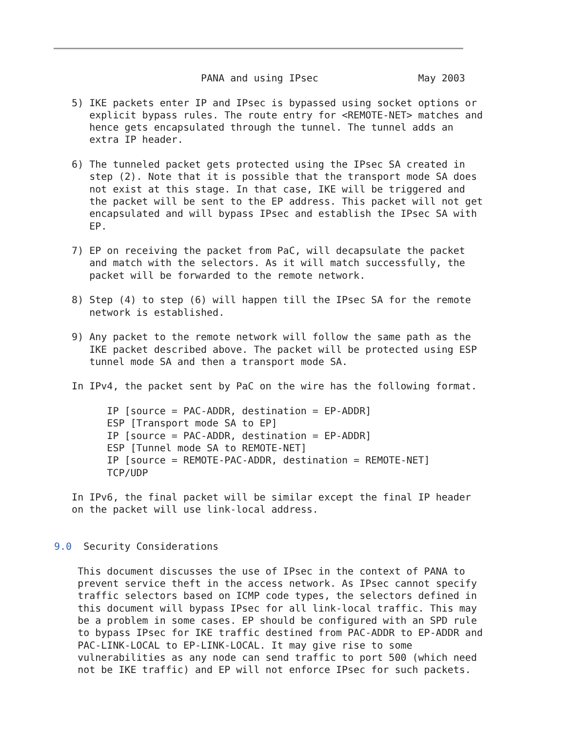PANA and using IPsec                 May 2003

   5) IKE packets enter IP and IPsec is bypassed using socket options or
      explicit bypass rules. The route entry for <REMOTE-NET> matches and
      hence gets encapsulated through the tunnel. The tunnel adds an
      extra IP header.

   6) The tunneled packet gets protected using the IPsec SA created in
      step (2). Note that it is possible that the transport mode SA does
      not exist at this stage. In that case, IKE will be triggered and
      the packet will be sent to the EP address. This packet will not get
      encapsulated and will bypass IPsec and establish the IPsec SA with
      EP.

   7) EP on receiving the packet from PaC, will decapsulate the packet
      and match with the selectors. As it will match successfully, the
      packet will be forwarded to the remote network.

   8) Step (4) to step (6) will happen till the IPsec SA for the remote
      network is established.

   9) Any packet to the remote network will follow the same path as the
      IKE packet described above. The packet will be protected using ESP
      tunnel mode SA and then a transport mode SA.

   In IPv4, the packet sent by PaC on the wire has the following format.

         IP [source = PAC-ADDR, destination = EP-ADDR]
         ESP [Transport mode SA to EP]
         IP [source = PAC-ADDR, destination = EP-ADDR]
         ESP [Tunnel mode SA to REMOTE-NET]
         IP [source = REMOTE-PAC-ADDR, destination = REMOTE-NET]
         TCP/UDP

   In IPv6, the final packet will be similar except the final IP header
   on the packet will use link-local address.


9.0  Security Considerations

    This document discusses the use of IPsec in the context of PANA to
    prevent service theft in the access network. As IPsec cannot specify
    traffic selectors based on ICMP code types, the selectors defined in
    this document will bypass IPsec for all link-local traffic. This may
    be a problem in some cases. EP should be configured with an SPD rule
    to bypass IPsec for IKE traffic destined from PAC-ADDR to EP-ADDR and
    PAC-LINK-LOCAL to EP-LINK-LOCAL. It may give rise to some
    vulnerabilities as any node can send traffic to port 500 (which need
    not be IKE traffic) and EP will not enforce IPsec for such packets.